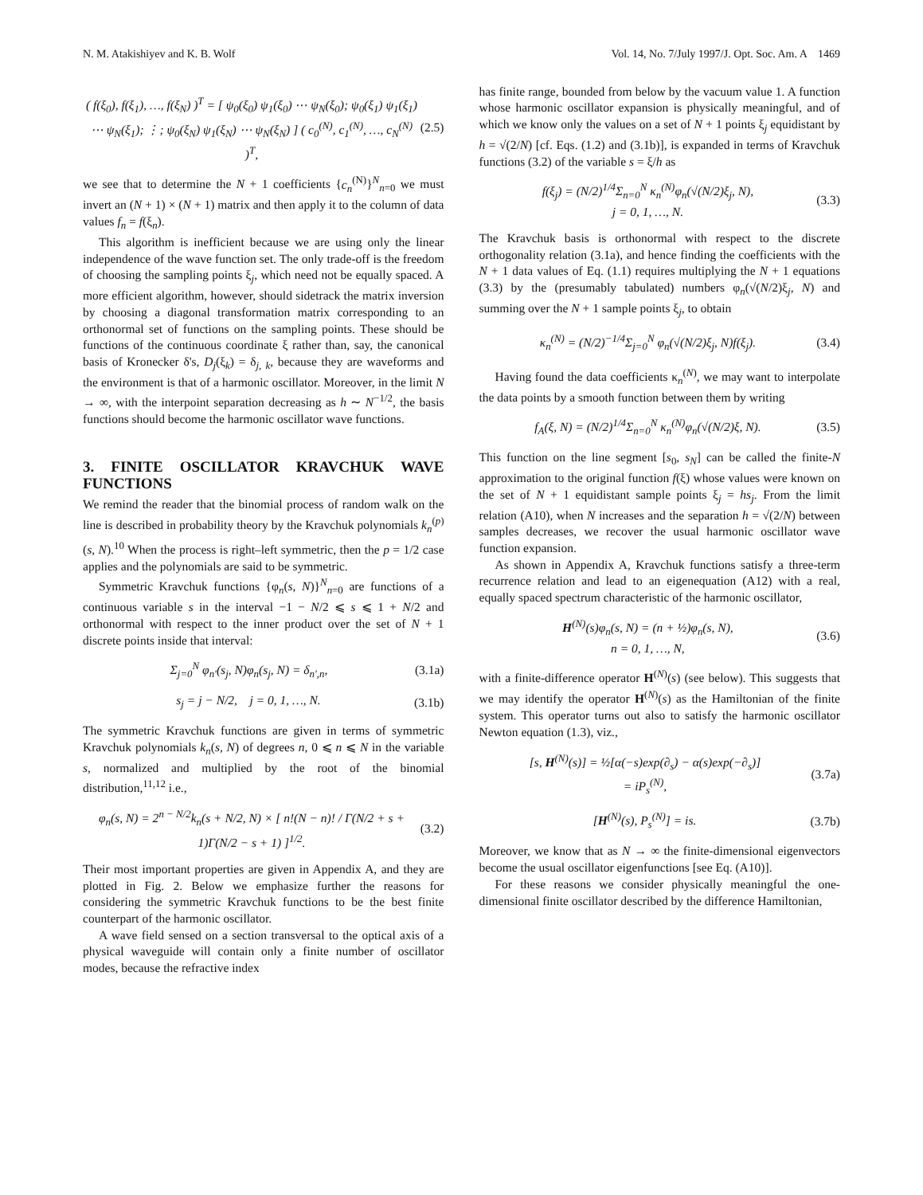N. M. Atakishiyev and K. B. Wolf Vol. 14, No. 7/July 1997/J. Opt. Soc. Am. A 1469
( f(ξ<sub>0</sub>), f(ξ<sub>1</sub>), …, f(ξ<sub>N</sub>) )<sup>T</sup> = [ ψ<sub>0</sub>(ξ<sub>0</sub>) ψ<sub>1</sub>(ξ<sub>0</sub>) ⋯ ψ<sub>N</sub>(ξ<sub>0</sub>); ψ<sub>0</sub>(ξ<sub>1</sub>) ψ<sub>1</sub>(ξ<sub>1</sub>) ⋯ ψ<sub>N</sub>(ξ<sub>1</sub>); ⋮; ψ<sub>0</sub>(ξ<sub>N</sub>) ψ<sub>1</sub>(ξ<sub>N</sub>) ⋯ ψ<sub>N</sub>(ξ<sub>N</sub>) ] ( c<sub>0</sub><sup>(N)</sup>, c<sub>1</sub><sup>(N)</sup>, …, c<sub>N</sub><sup>(N)</sup> )<sup>T</sup>,
(2.5)
we see that to determine the N + 1 coefficients {c<sub>n</sub><sup>(N)</sup>}<sup>N</sup><sub>n=0</sub> we must invert an (N + 1) × (N + 1) matrix and then apply it to the column of data values f<sub>n</sub> = f(ξ<sub>n</sub>).
This algorithm is inefficient because we are using only the linear independence of the wave function set. The only trade-off is the freedom of choosing the sampling points ξ<sub>j</sub>, which need not be equally spaced. A more efficient algorithm, however, should sidetrack the matrix inversion by choosing a diagonal transformation matrix corresponding to an orthonormal set of functions on the sampling points. These should be functions of the continuous coordinate ξ rather than, say, the canonical basis of Kronecker δ's, D<sub>j</sub>(ξ<sub>k</sub>) = δ<sub>j, k</sub>, because they are waveforms and the environment is that of a harmonic oscillator. Moreover, in the limit N → ∞, with the interpoint separation decreasing as h ∼ N<sup>−1/2</sup>, the basis functions should become the harmonic oscillator wave functions.
3. FINITE OSCILLATOR KRAVCHUK WAVE FUNCTIONS
We remind the reader that the binomial process of random walk on the line is described in probability theory by the Kravchuk polynomials k<sub>n</sub><sup>(p)</sup>(s, N).<sup>10</sup> When the process is right–left symmetric, then the p = 1/2 case applies and the polynomials are said to be symmetric.
Symmetric Kravchuk functions {φ<sub>n</sub>(s, N)}<sup>N</sup><sub>n=0</sub> are functions of a continuous variable s in the interval −1 − N/2 ⩽ s ⩽ 1 + N/2 and orthonormal with respect to the inner product over the set of N + 1 discrete points inside that interval:
Σ<sub>j=0</sub><sup>N</sup> φ<sub>n′</sub>(s<sub>j</sub>, N)φ<sub>n</sub>(s<sub>j</sub>, N) = δ<sub>n′,n</sub>,
(3.1a)
s<sub>j</sub> = j − N/2, j = 0, 1, …, N.
(3.1b)
The symmetric Kravchuk functions are given in terms of symmetric Kravchuk polynomials k<sub>n</sub>(s, N) of degrees n, 0 ⩽ n ⩽ N in the variable s, normalized and multiplied by the root of the binomial distribution,<sup>11,12</sup> i.e.,
φ<sub>n</sub>(s, N) = 2<sup>n − N/2</sup>k<sub>n</sub>(s + N/2, N) × [ n!(N − n)! / Γ(N/2 + s + 1)Γ(N/2 − s + 1) ]<sup>1/2</sup>.
(3.2)
Their most important properties are given in Appendix A, and they are plotted in Fig. 2. Below we emphasize further the reasons for considering the symmetric Kravchuk functions to be the best finite counterpart of the harmonic oscillator.
A wave field sensed on a section transversal to the optical axis of a physical waveguide will contain only a finite number of oscillator modes, because the refractive index
has finite range, bounded from below by the vacuum value 1. A function whose harmonic oscillator expansion is physically meaningful, and of which we know only the values on a set of N + 1 points ξ<sub>j</sub> equidistant by h = √(2/N) [cf. Eqs. (1.2) and (3.1b)], is expanded in terms of Kravchuk functions (3.2) of the variable s = ξ/h as
f(ξ<sub>j</sub>) = (N/2)<sup>1/4</sup>Σ<sub>n=0</sub><sup>N</sup> κ<sub>n</sub><sup>(N)</sup>φ<sub>n</sub>(√(N/2)ξ<sub>j</sub>, N),
j = 0, 1, …, N.
(3.3)
The Kravchuk basis is orthonormal with respect to the discrete orthogonality relation (3.1a), and hence finding the coefficients with the N + 1 data values of Eq. (1.1) requires multiplying the N + 1 equations (3.3) by the (presumably tabulated) numbers φ<sub>n</sub>(√(N/2)ξ<sub>j</sub>, N) and summing over the N + 1 sample points ξ<sub>j</sub>, to obtain
κ<sub>n</sub><sup>(N)</sup> = (N/2)<sup>−1/4</sup>Σ<sub>j=0</sub><sup>N</sup> φ<sub>n</sub>(√(N/2)ξ<sub>j</sub>, N)f(ξ<sub>j</sub>).
(3.4)
Having found the data coefficients κ<sub>n</sub><sup>(N)</sup>, we may want to interpolate the data points by a smooth function between them by writing
f<sub>A</sub>(ξ, N) = (N/2)<sup>1/4</sup>Σ<sub>n=0</sub><sup>N</sup> κ<sub>n</sub><sup>(N)</sup>φ<sub>n</sub>(√(N/2)ξ, N).
(3.5)
This function on the line segment [s<sub>0</sub>, s<sub>N</sub>] can be called the finite-N approximation to the original function f(ξ) whose values were known on the set of N + 1 equidistant sample points ξ<sub>j</sub> = hs<sub>j</sub>. From the limit relation (A10), when N increases and the separation h = √(2/N) between samples decreases, we recover the usual harmonic oscillator wave function expansion.
As shown in Appendix A, Kravchuk functions satisfy a three-term recurrence relation and lead to an eigenequation (A12) with a real, equally spaced spectrum characteristic of the harmonic oscillator,
H<sup>(N)</sup>(s)φ<sub>n</sub>(s, N) = (n + ½)φ<sub>n</sub>(s, N),
n = 0, 1, …, N,
(3.6)
with a finite-difference operator H<sup>(N)</sup>(s) (see below). This suggests that we may identify the operator H<sup>(N)</sup>(s) as the Hamiltonian of the finite system. This operator turns out also to satisfy the harmonic oscillator Newton equation (1.3), viz.,
[s, H<sup>(N)</sup>(s)] = ½[α(−s)exp(∂<sub>s</sub>) − α(s)exp(−∂<sub>s</sub>)]
= iP<sub>s</sub><sup>(N)</sup>,
(3.7a)
[H<sup>(N)</sup>(s), P<sub>s</sub><sup>(N)</sup>] = is. (3.7b)
Moreover, we know that as N → ∞ the finite-dimensional eigenvectors become the usual oscillator eigenfunctions [see Eq. (A10)].
For these reasons we consider physically meaningful the one-dimensional finite oscillator described by the difference Hamiltonian,